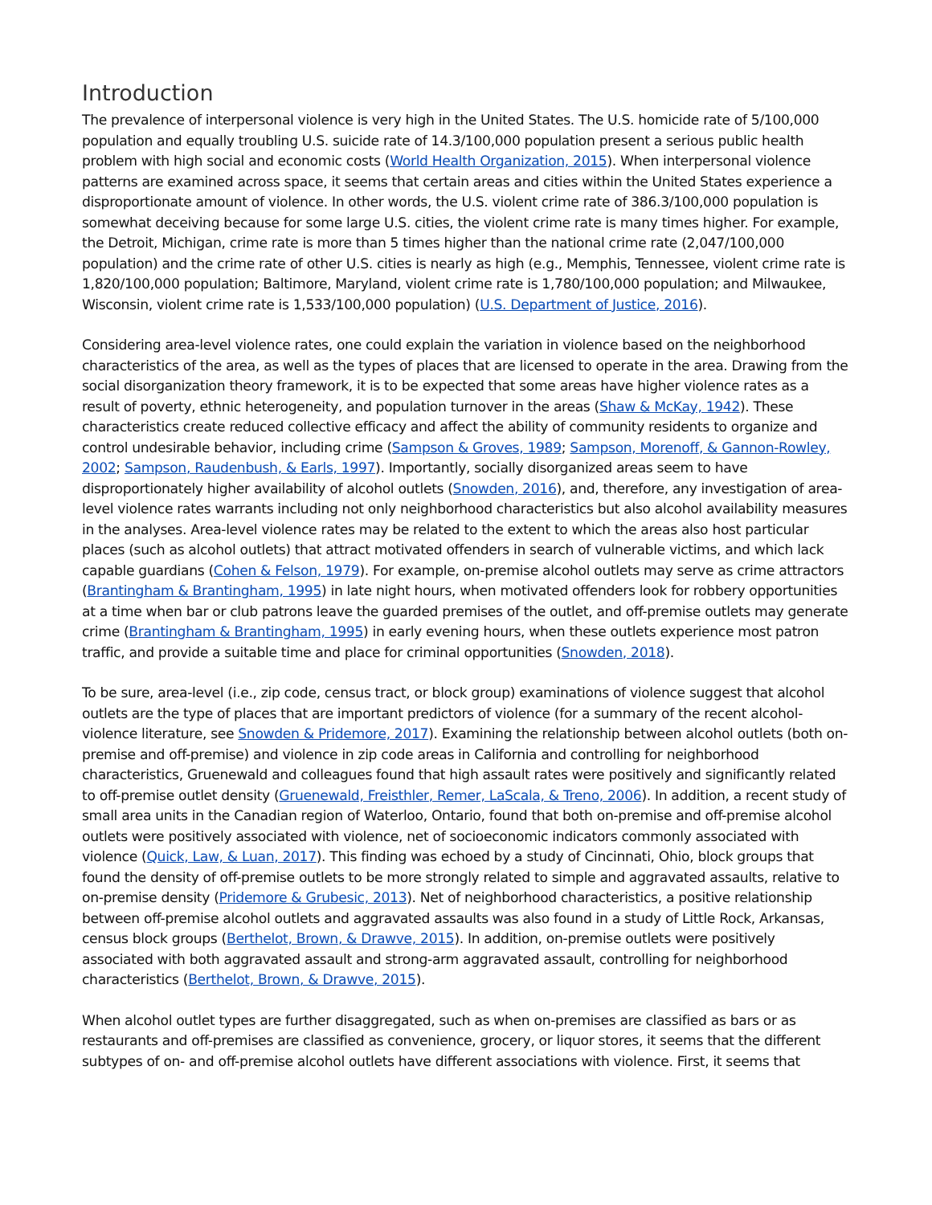Introduction
The prevalence of interpersonal violence is very high in the United States. The U.S. homicide rate of 5/100,000 population and equally troubling U.S. suicide rate of 14.3/100,000 population present a serious public health problem with high social and economic costs (World Health Organization, 2015). When interpersonal violence patterns are examined across space, it seems that certain areas and cities within the United States experience a disproportionate amount of violence. In other words, the U.S. violent crime rate of 386.3/100,000 population is somewhat deceiving because for some large U.S. cities, the violent crime rate is many times higher. For example, the Detroit, Michigan, crime rate is more than 5 times higher than the national crime rate (2,047/100,000 population) and the crime rate of other U.S. cities is nearly as high (e.g., Memphis, Tennessee, violent crime rate is 1,820/100,000 population; Baltimore, Maryland, violent crime rate is 1,780/100,000 population; and Milwaukee, Wisconsin, violent crime rate is 1,533/100,000 population) (U.S. Department of Justice, 2016).
Considering area-level violence rates, one could explain the variation in violence based on the neighborhood characteristics of the area, as well as the types of places that are licensed to operate in the area. Drawing from the social disorganization theory framework, it is to be expected that some areas have higher violence rates as a result of poverty, ethnic heterogeneity, and population turnover in the areas (Shaw & McKay, 1942). These characteristics create reduced collective efficacy and affect the ability of community residents to organize and control undesirable behavior, including crime (Sampson & Groves, 1989; Sampson, Morenoff, & Gannon-Rowley, 2002; Sampson, Raudenbush, & Earls, 1997). Importantly, socially disorganized areas seem to have disproportionately higher availability of alcohol outlets (Snowden, 2016), and, therefore, any investigation of area-level violence rates warrants including not only neighborhood characteristics but also alcohol availability measures in the analyses. Area-level violence rates may be related to the extent to which the areas also host particular places (such as alcohol outlets) that attract motivated offenders in search of vulnerable victims, and which lack capable guardians (Cohen & Felson, 1979). For example, on-premise alcohol outlets may serve as crime attractors (Brantingham & Brantingham, 1995) in late night hours, when motivated offenders look for robbery opportunities at a time when bar or club patrons leave the guarded premises of the outlet, and off-premise outlets may generate crime (Brantingham & Brantingham, 1995) in early evening hours, when these outlets experience most patron traffic, and provide a suitable time and place for criminal opportunities (Snowden, 2018).
To be sure, area-level (i.e., zip code, census tract, or block group) examinations of violence suggest that alcohol outlets are the type of places that are important predictors of violence (for a summary of the recent alcohol-violence literature, see Snowden & Pridemore, 2017). Examining the relationship between alcohol outlets (both on-premise and off-premise) and violence in zip code areas in California and controlling for neighborhood characteristics, Gruenewald and colleagues found that high assault rates were positively and significantly related to off-premise outlet density (Gruenewald, Freisthler, Remer, LaScala, & Treno, 2006). In addition, a recent study of small area units in the Canadian region of Waterloo, Ontario, found that both on-premise and off-premise alcohol outlets were positively associated with violence, net of socioeconomic indicators commonly associated with violence (Quick, Law, & Luan, 2017). This finding was echoed by a study of Cincinnati, Ohio, block groups that found the density of off-premise outlets to be more strongly related to simple and aggravated assaults, relative to on-premise density (Pridemore & Grubesic, 2013). Net of neighborhood characteristics, a positive relationship between off-premise alcohol outlets and aggravated assaults was also found in a study of Little Rock, Arkansas, census block groups (Berthelot, Brown, & Drawve, 2015). In addition, on-premise outlets were positively associated with both aggravated assault and strong-arm aggravated assault, controlling for neighborhood characteristics (Berthelot, Brown, & Drawve, 2015).
When alcohol outlet types are further disaggregated, such as when on-premises are classified as bars or as restaurants and off-premises are classified as convenience, grocery, or liquor stores, it seems that the different subtypes of on- and off-premise alcohol outlets have different associations with violence. First, it seems that